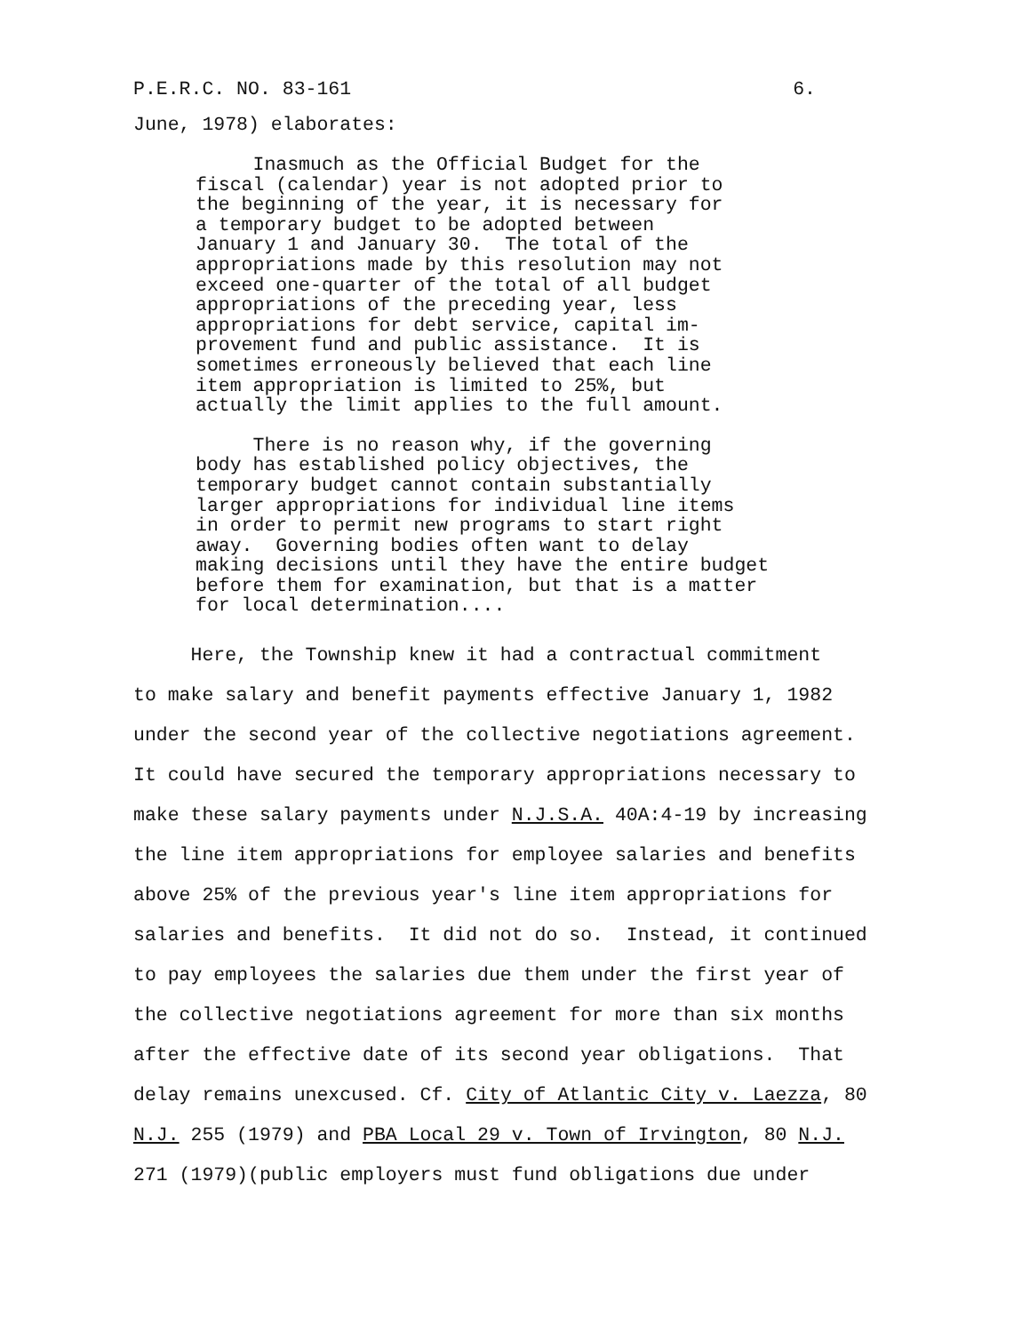P.E.R.C. NO. 83-161 6.
June, 1978) elaborates:
Inasmuch as the Official Budget for the fiscal (calendar) year is not adopted prior to the beginning of the year, it is necessary for a temporary budget to be adopted between January 1 and January 30. The total of the appropriations made by this resolution may not exceed one-quarter of the total of all budget appropriations of the preceding year, less appropriations for debt service, capital im- provement fund and public assistance. It is sometimes erroneously believed that each line item appropriation is limited to 25%, but actually the limit applies to the full amount.
There is no reason why, if the governing body has established policy objectives, the temporary budget cannot contain substantially larger appropriations for individual line items in order to permit new programs to start right away. Governing bodies often want to delay making decisions until they have the entire budget before them for examination, but that is a matter for local determination....
Here, the Township knew it had a contractual commitment to make salary and benefit payments effective January 1, 1982 under the second year of the collective negotiations agreement. It could have secured the temporary appropriations necessary to make these salary payments under N.J.S.A. 40A:4-19 by increasing the line item appropriations for employee salaries and benefits above 25% of the previous year's line item appropriations for salaries and benefits. It did not do so. Instead, it continued to pay employees the salaries due them under the first year of the collective negotiations agreement for more than six months after the effective date of its second year obligations. That delay remains unexcused. Cf. City of Atlantic City v. Laezza, 80 N.J. 255 (1979) and PBA Local 29 v. Town of Irvington, 80 N.J. 271 (1979)(public employers must fund obligations due under